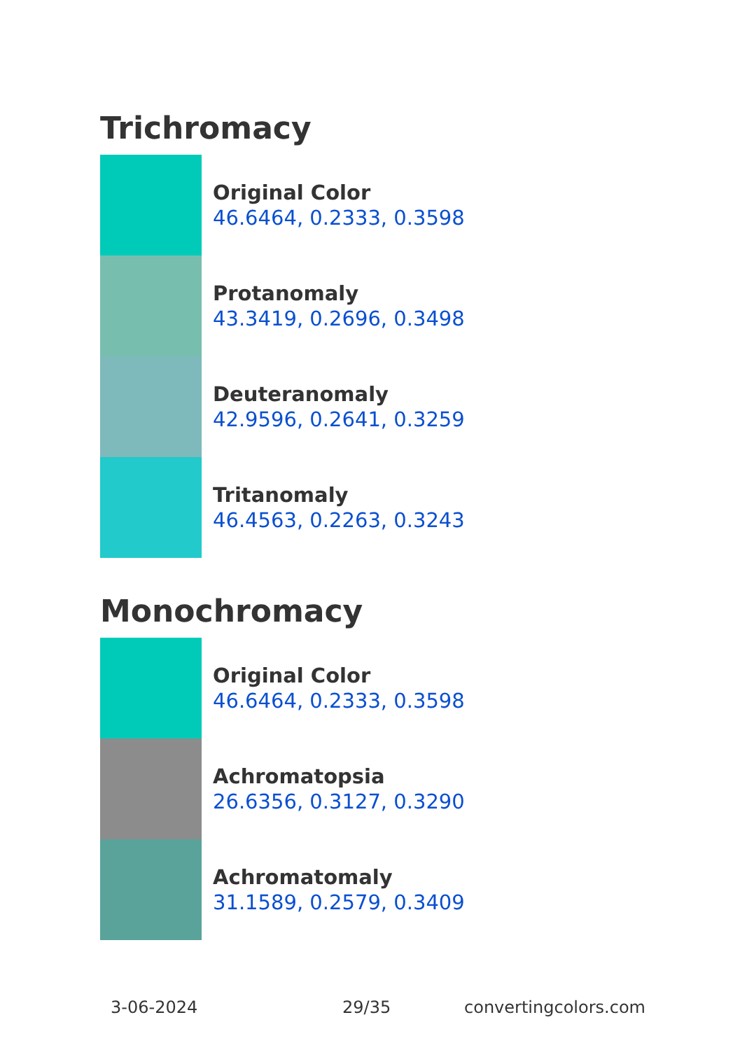Trichromacy
Original Color
46.6464, 0.2333, 0.3598
Protanomaly
43.3419, 0.2696, 0.3498
Deuteranomaly
42.9596, 0.2641, 0.3259
Tritanomaly
46.4563, 0.2263, 0.3243
Monochromacy
Original Color
46.6464, 0.2333, 0.3598
Achromatopsia
26.6356, 0.3127, 0.3290
Achromatomaly
31.1589, 0.2579, 0.3409
3-06-2024 29/35 convertingcolors.com